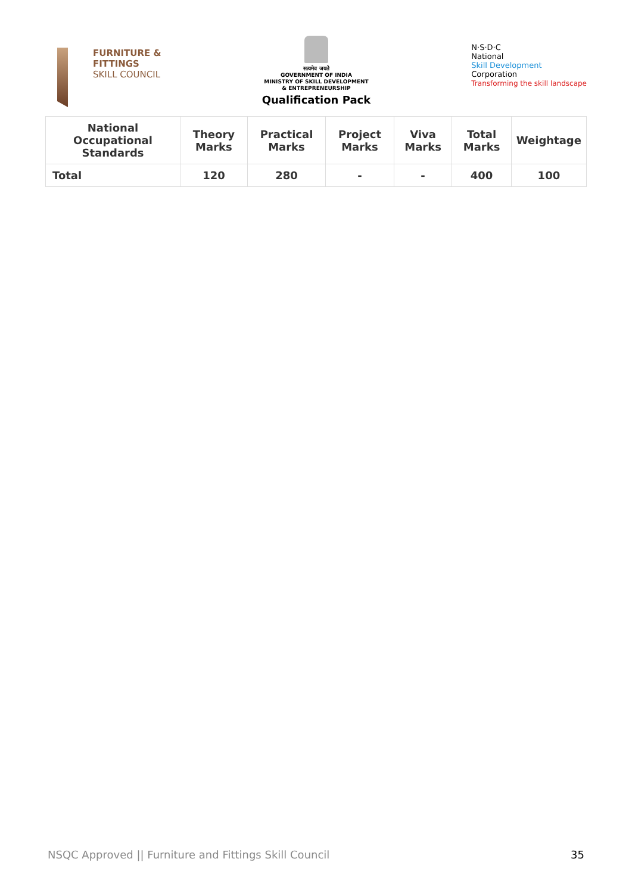FURNITURE &
FITTINGS
SKILL COUNCIL
सत्यमेव जयते
GOVERNMENT OF INDIA
MINISTRY OF SKILL DEVELOPMENT
& ENTREPRENEURSHIP
Qualification Pack
N·S·D·C
National
Skill Development
Corporation
Transforming the skill landscape
| National Occupational Standards | Theory Marks | Practical Marks | Project Marks | Viva Marks | Total Marks | Weightage |
| --- | --- | --- | --- | --- | --- | --- |
| Total | 120 | 280 | - | - | 400 | 100 |
NSQC Approved || Furniture and Fittings Skill Council 35